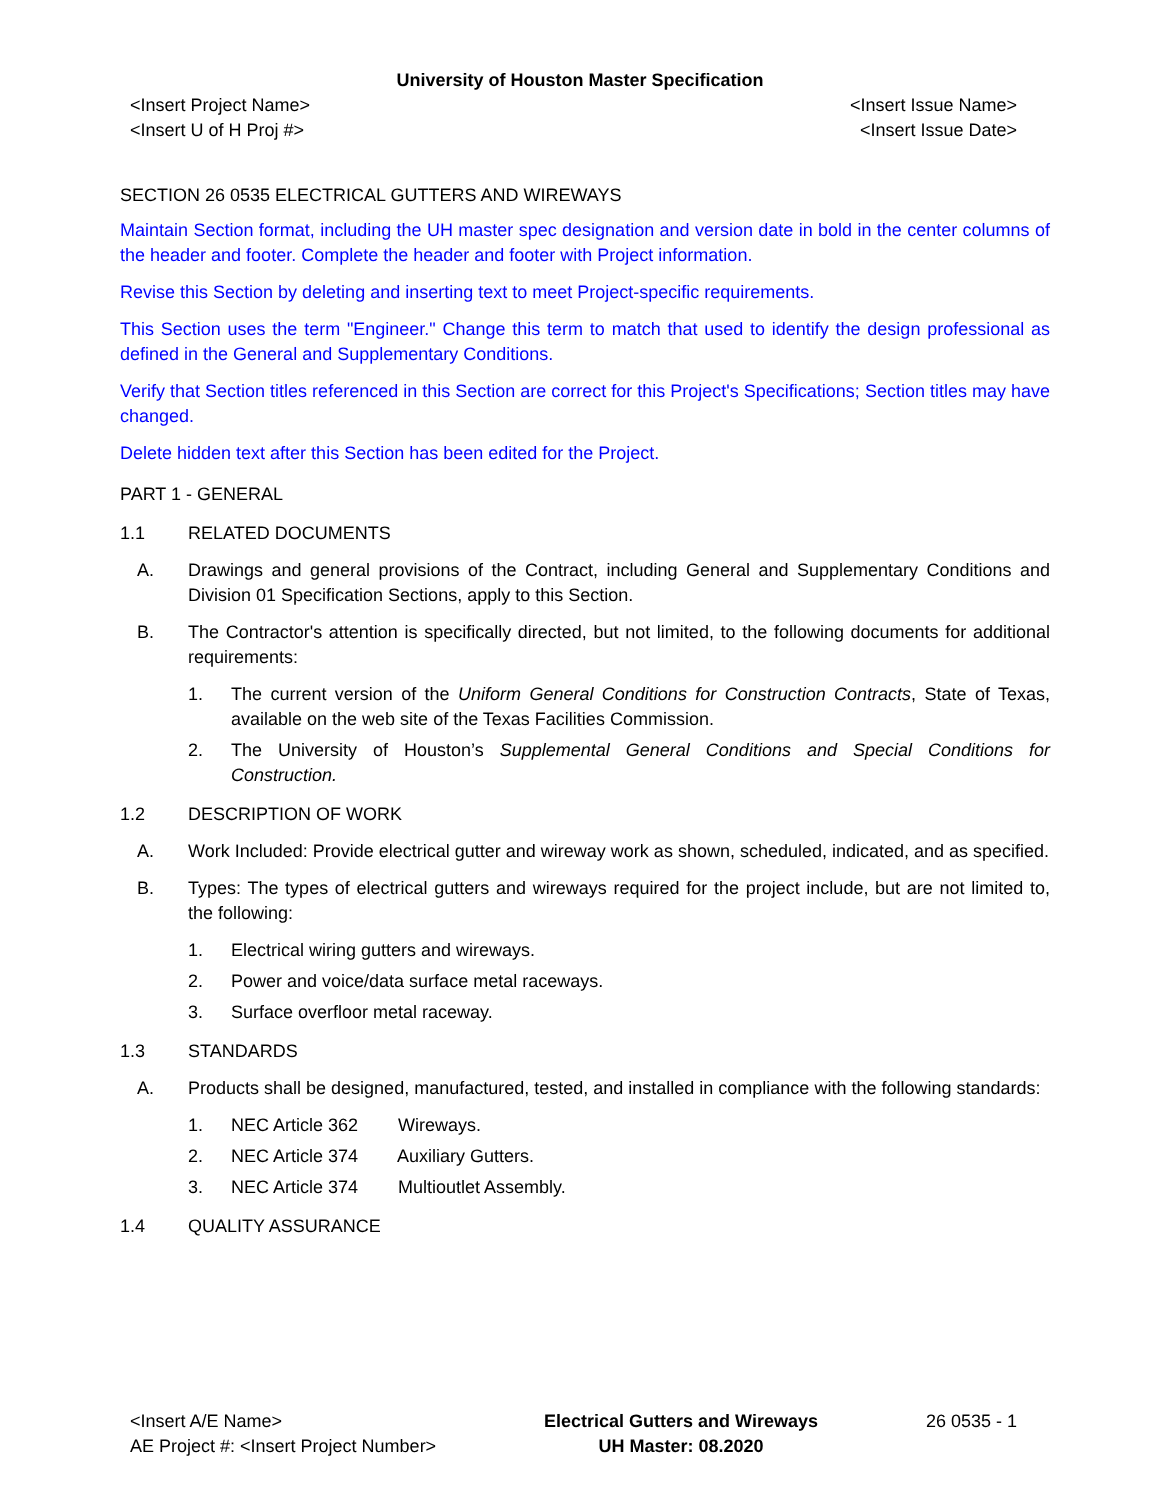University of Houston Master Specification
<Insert Project Name>
<Insert U of H Proj #>
<Insert Issue Name>
<Insert Issue Date>
SECTION 26 0535 ELECTRICAL GUTTERS AND WIREWAYS
Maintain Section format, including the UH master spec designation and version date in bold in the center columns of the header and footer. Complete the header and footer with Project information.
Revise this Section by deleting and inserting text to meet Project-specific requirements.
This Section uses the term "Engineer." Change this term to match that used to identify the design professional as defined in the General and Supplementary Conditions.
Verify that Section titles referenced in this Section are correct for this Project's Specifications; Section titles may have changed.
Delete hidden text after this Section has been edited for the Project.
PART 1 - GENERAL
1.1 RELATED DOCUMENTS
A. Drawings and general provisions of the Contract, including General and Supplementary Conditions and Division 01 Specification Sections, apply to this Section.
B. The Contractor's attention is specifically directed, but not limited, to the following documents for additional requirements:
1. The current version of the Uniform General Conditions for Construction Contracts, State of Texas, available on the web site of the Texas Facilities Commission.
2. The University of Houston’s Supplemental General Conditions and Special Conditions for Construction.
1.2 DESCRIPTION OF WORK
A. Work Included: Provide electrical gutter and wireway work as shown, scheduled, indicated, and as specified.
B. Types: The types of electrical gutters and wireways required for the project include, but are not limited to, the following:
1. Electrical wiring gutters and wireways.
2. Power and voice/data surface metal raceways.
3. Surface overfloor metal raceway.
1.3 STANDARDS
A. Products shall be designed, manufactured, tested, and installed in compliance with the following standards:
1. NEC Article 362 Wireways.
2. NEC Article 374 Auxiliary Gutters.
3. NEC Article 374 Multioutlet Assembly.
1.4 QUALITY ASSURANCE
<Insert A/E Name>
AE Project #: <Insert Project Number>
Electrical Gutters and Wireways
UH Master: 08.2020
26 0535 - 1